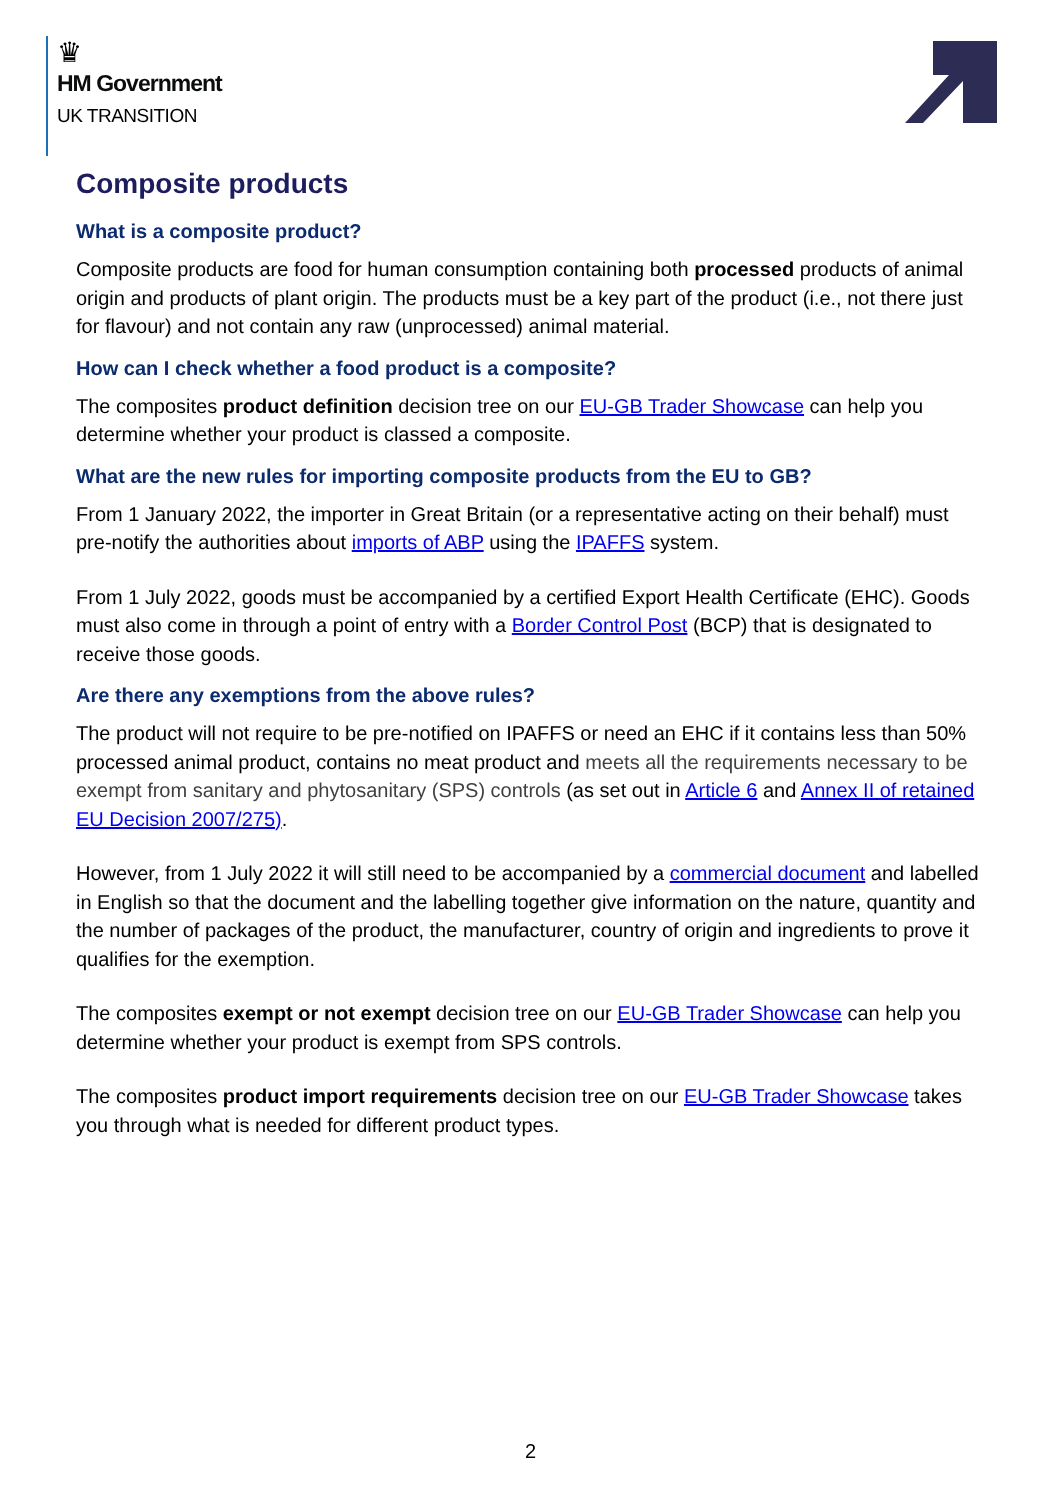♛
HM Government
UK TRANSITION
Composite products
What is a composite product?
Composite products are food for human consumption containing both processed products of animal origin and products of plant origin. The products must be a key part of the product (i.e., not there just for flavour) and not contain any raw (unprocessed) animal material.
How can I check whether a food product is a composite?
The composites product definition decision tree on our EU-GB Trader Showcase can help you determine whether your product is classed a composite.
What are the new rules for importing composite products from the EU to GB?
From 1 January 2022, the importer in Great Britain (or a representative acting on their behalf) must pre-notify the authorities about imports of ABP using the IPAFFS system.
From 1 July 2022, goods must be accompanied by a certified Export Health Certificate (EHC). Goods must also come in through a point of entry with a Border Control Post (BCP) that is designated to receive those goods.
Are there any exemptions from the above rules?
The product will not require to be pre-notified on IPAFFS or need an EHC if it contains less than 50% processed animal product, contains no meat product and meets all the requirements necessary to be exempt from sanitary and phytosanitary (SPS) controls (as set out in Article 6 and Annex II of retained EU Decision 2007/275).
However, from 1 July 2022 it will still need to be accompanied by a commercial document and labelled in English so that the document and the labelling together give information on the nature, quantity and the number of packages of the product, the manufacturer, country of origin and ingredients to prove it qualifies for the exemption.
The composites exempt or not exempt decision tree on our EU-GB Trader Showcase can help you determine whether your product is exempt from SPS controls.
The composites product import requirements decision tree on our EU-GB Trader Showcase takes you through what is needed for different product types.
2